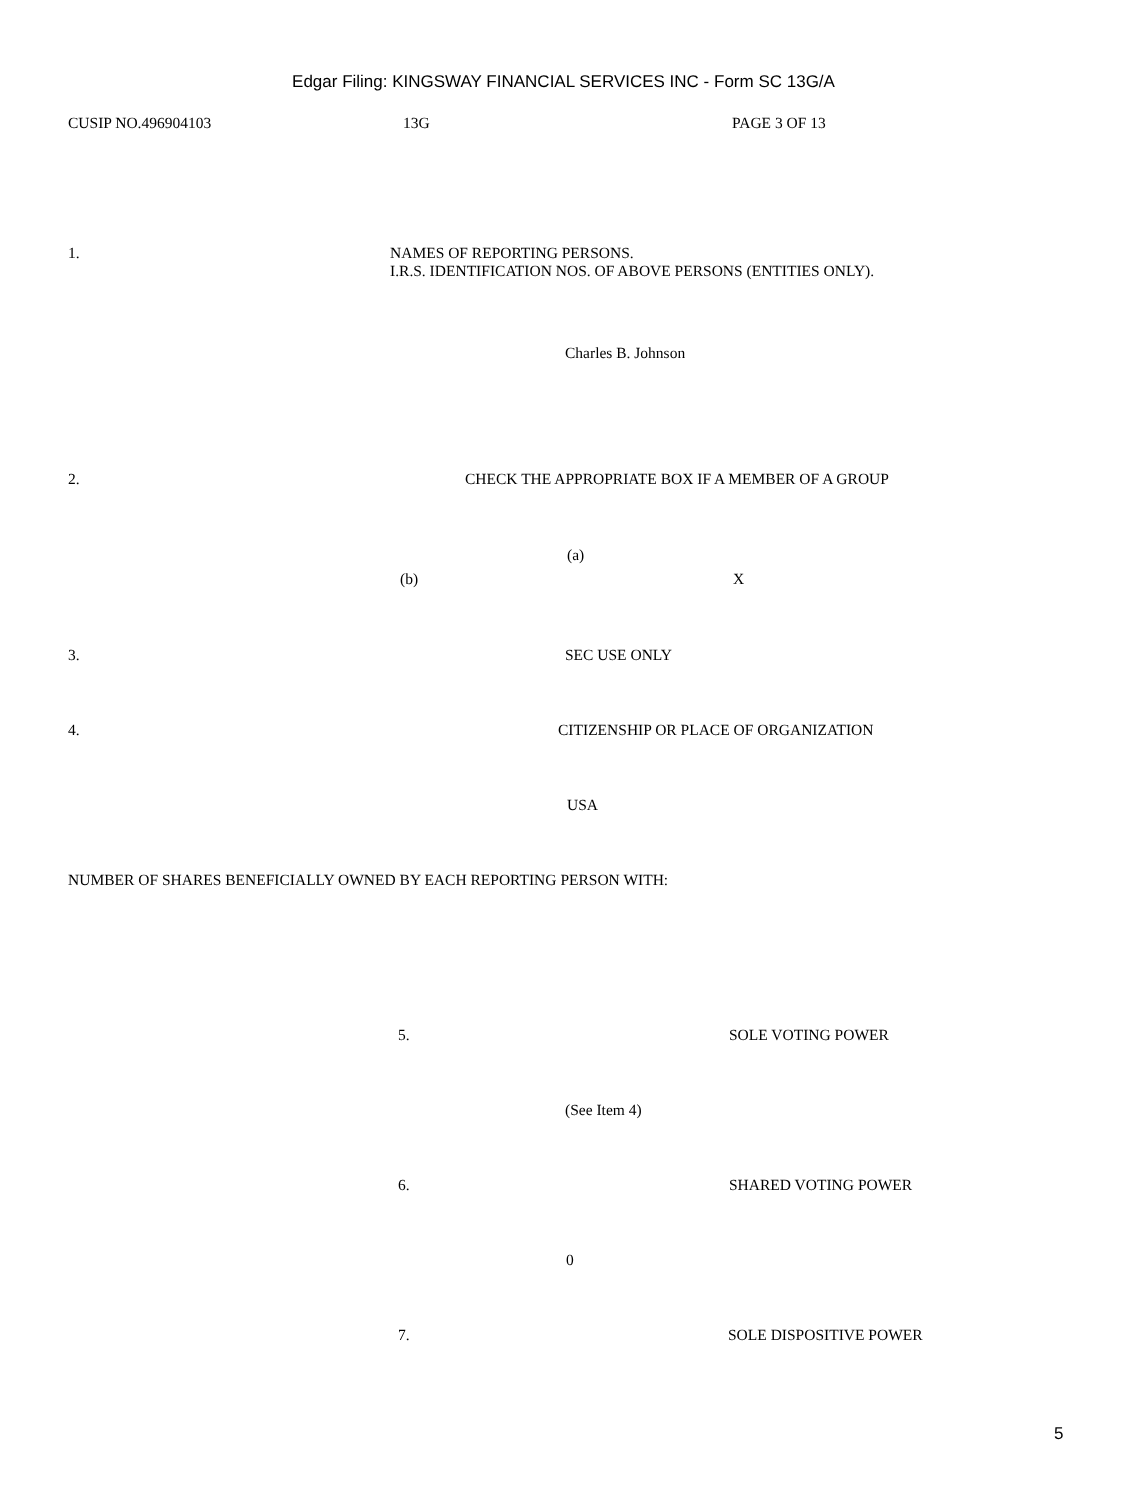Edgar Filing: KINGSWAY FINANCIAL SERVICES INC - Form SC 13G/A
CUSIP NO.496904103 13G PAGE 3 OF 13
1. NAMES OF REPORTING PERSONS.
I.R.S. IDENTIFICATION NOS. OF ABOVE PERSONS (ENTITIES ONLY).
Charles B. Johnson
2. CHECK THE APPROPRIATE BOX IF A MEMBER OF A GROUP (a)
(b) X
3. SEC USE ONLY
4. CITIZENSHIP OR PLACE OF ORGANIZATION USA
NUMBER OF SHARES BENEFICIALLY OWNED BY EACH REPORTING PERSON WITH: 5. SOLE VOTING POWER
(See Item 4)
6. SHARED VOTING POWER
0
7. SOLE DISPOSITIVE POWER 5